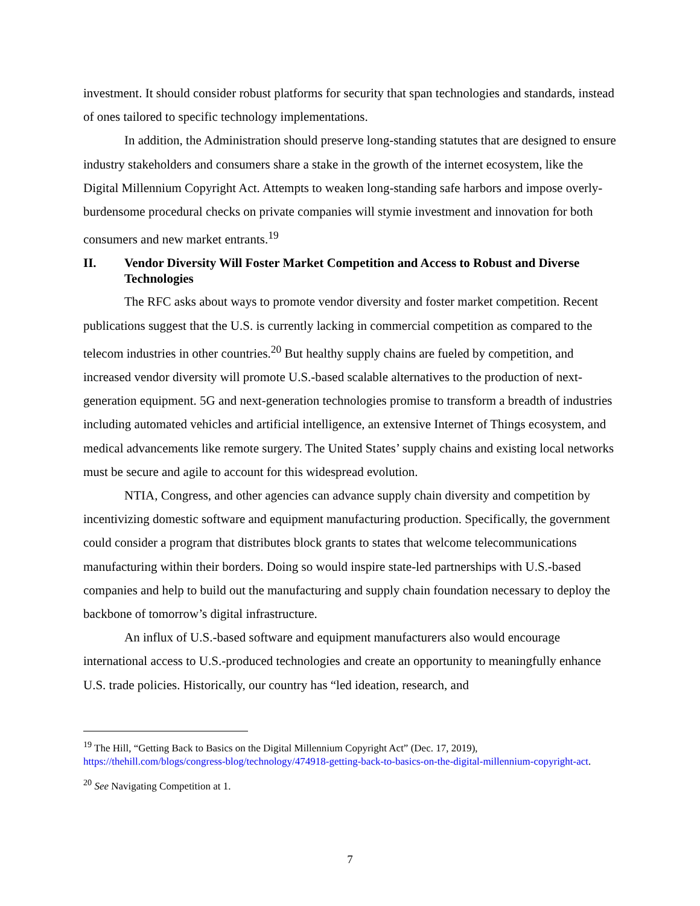investment. It should consider robust platforms for security that span technologies and standards, instead of ones tailored to specific technology implementations.
In addition, the Administration should preserve long-standing statutes that are designed to ensure industry stakeholders and consumers share a stake in the growth of the internet ecosystem, like the Digital Millennium Copyright Act. Attempts to weaken long-standing safe harbors and impose overly-burdensome procedural checks on private companies will stymie investment and innovation for both consumers and new market entrants.<sup>19</sup>
II. Vendor Diversity Will Foster Market Competition and Access to Robust and Diverse Technologies
The RFC asks about ways to promote vendor diversity and foster market competition. Recent publications suggest that the U.S. is currently lacking in commercial competition as compared to the telecom industries in other countries.<sup>20</sup> But healthy supply chains are fueled by competition, and increased vendor diversity will promote U.S.-based scalable alternatives to the production of next-generation equipment. 5G and next-generation technologies promise to transform a breadth of industries including automated vehicles and artificial intelligence, an extensive Internet of Things ecosystem, and medical advancements like remote surgery. The United States’ supply chains and existing local networks must be secure and agile to account for this widespread evolution.
NTIA, Congress, and other agencies can advance supply chain diversity and competition by incentivizing domestic software and equipment manufacturing production. Specifically, the government could consider a program that distributes block grants to states that welcome telecommunications manufacturing within their borders. Doing so would inspire state-led partnerships with U.S.-based companies and help to build out the manufacturing and supply chain foundation necessary to deploy the backbone of tomorrow’s digital infrastructure.
An influx of U.S.-based software and equipment manufacturers also would encourage international access to U.S.-produced technologies and create an opportunity to meaningfully enhance U.S. trade policies. Historically, our country has “led ideation, research, and
<sup>19</sup> The Hill, “Getting Back to Basics on the Digital Millennium Copyright Act” (Dec. 17, 2019), https://thehill.com/blogs/congress-blog/technology/474918-getting-back-to-basics-on-the-digital-millennium-copyright-act.
<sup>20</sup> See Navigating Competition at 1.
7